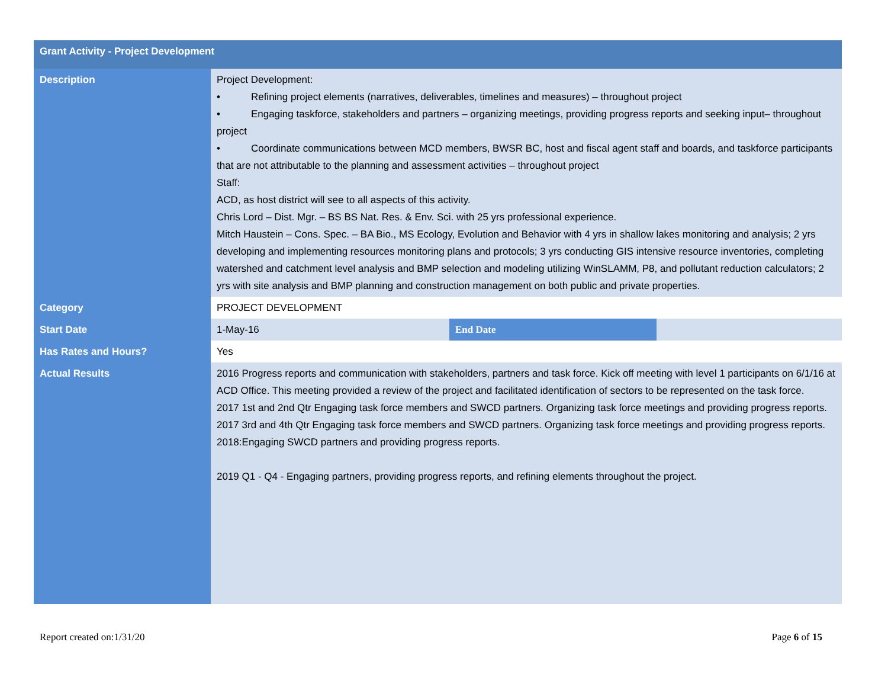| Grant Activity - Project Development | | | |
| --- | --- | --- | --- |
| Description | Project Development: • Refining project elements (narratives, deliverables, timelines and measures) – throughout project • Engaging taskforce, stakeholders and partners – organizing meetings, providing progress reports and seeking input– throughout project • Coordinate communications between MCD members, BWSR BC, host and fiscal agent staff and boards, and taskforce participants that are not attributable to the planning and assessment activities – throughout project Staff: ACD, as host district will see to all aspects of this activity. Chris Lord – Dist. Mgr. – BS BS Nat. Res. & Env. Sci. with 25 yrs professional experience. Mitch Haustein – Cons. Spec. – BA Bio., MS Ecology, Evolution and Behavior with 4 yrs in shallow lakes monitoring and analysis; 2 yrs developing and implementing resources monitoring plans and protocols; 3 yrs conducting GIS intensive resource inventories, completing watershed and catchment level analysis and BMP selection and modeling utilizing WinSLAMM, P8, and pollutant reduction calculators; 2 yrs with site analysis and BMP planning and construction management on both public and private properties. | | |
| Category | PROJECT DEVELOPMENT | | |
| Start Date | 1-May-16 | End Date | |
| Has Rates and Hours? | Yes | | |
| Actual Results | 2016 Progress reports and communication with stakeholders, partners and task force. Kick off meeting with level 1 participants on 6/1/16 at ACD Office. This meeting provided a review of the project and facilitated identification of sectors to be represented on the task force. 2017 1st and 2nd Qtr Engaging task force members and SWCD partners. Organizing task force meetings and providing progress reports. 2017 3rd and 4th Qtr Engaging task force members and SWCD partners. Organizing task force meetings and providing progress reports. 2018:Engaging SWCD partners and providing progress reports. 2019 Q1 - Q4 - Engaging partners, providing progress reports, and refining elements throughout the project. | | |
Report created on:1/31/20 Page 6 of 15